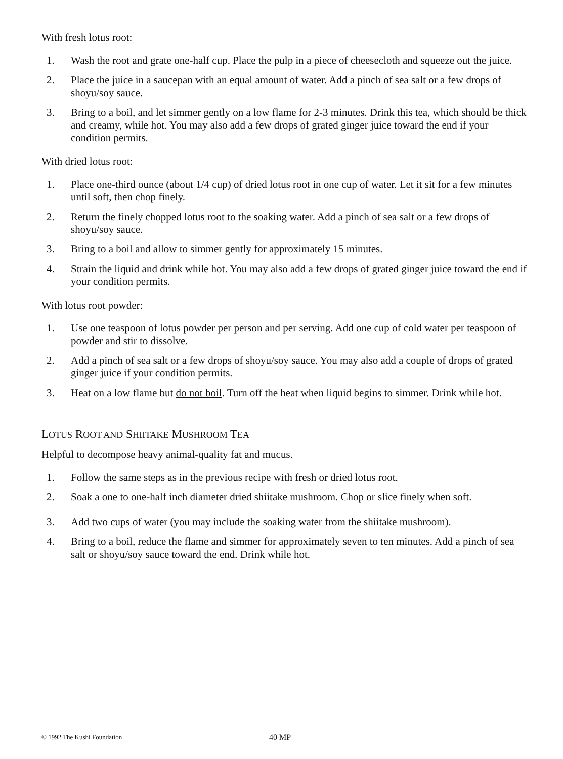With fresh lotus root:
1. Wash the root and grate one-half cup. Place the pulp in a piece of cheesecloth and squeeze out the juice.
2. Place the juice in a saucepan with an equal amount of water. Add a pinch of sea salt or a few drops of shoyu/soy sauce.
3. Bring to a boil, and let simmer gently on a low flame for 2-3 minutes. Drink this tea, which should be thick and creamy, while hot. You may also add a few drops of grated ginger juice toward the end if your condition permits.
With dried lotus root:
1. Place one-third ounce (about 1/4 cup) of dried lotus root in one cup of water. Let it sit for a few minutes until soft, then chop finely.
2. Return the finely chopped lotus root to the soaking water. Add a pinch of sea salt or a few drops of shoyu/soy sauce.
3. Bring to a boil and allow to simmer gently for approximately 15 minutes.
4. Strain the liquid and drink while hot. You may also add a few drops of grated ginger juice toward the end if your condition permits.
With lotus root powder:
1. Use one teaspoon of lotus powder per person and per serving. Add one cup of cold water per teaspoon of powder and stir to dissolve.
2. Add a pinch of sea salt or a few drops of shoyu/soy sauce. You may also add a couple of drops of grated ginger juice if your condition permits.
3. Heat on a low flame but do not boil. Turn off the heat when liquid begins to simmer. Drink while hot.
LOTUS ROOT AND SHIITAKE MUSHROOM TEA
Helpful to decompose heavy animal-quality fat and mucus.
1. Follow the same steps as in the previous recipe with fresh or dried lotus root.
2. Soak a one to one-half inch diameter dried shiitake mushroom. Chop or slice finely when soft.
3. Add two cups of water (you may include the soaking water from the shiitake mushroom).
4. Bring to a boil, reduce the flame and simmer for approximately seven to ten minutes. Add a pinch of sea salt or shoyu/soy sauce toward the end. Drink while hot.
© 1992 The Kushi Foundation 40 MP